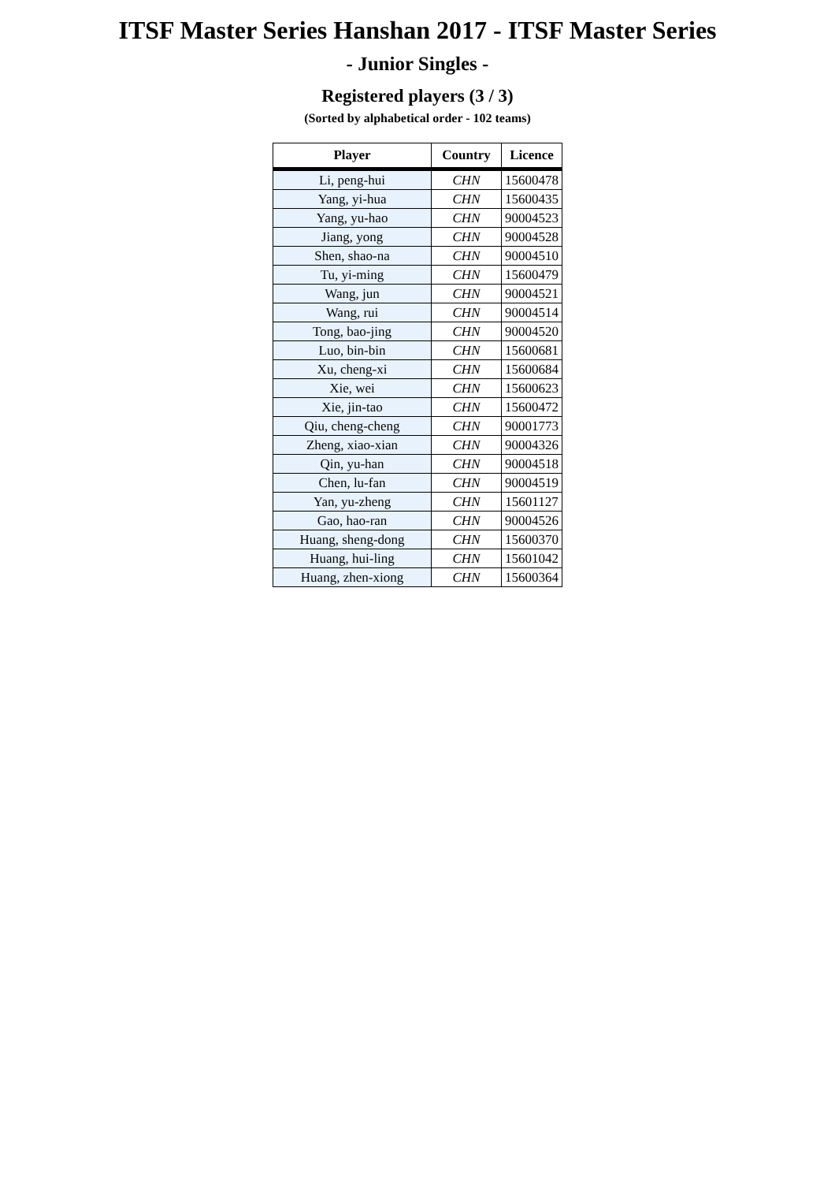ITSF Master Series Hanshan 2017 - ITSF Master Series
- Junior Singles -
Registered players (3 / 3)
(Sorted by alphabetical order - 102 teams)
| Player | Country | Licence |
| --- | --- | --- |
| Li, peng-hui | CHN | 15600478 |
| Yang, yi-hua | CHN | 15600435 |
| Yang, yu-hao | CHN | 90004523 |
| Jiang, yong | CHN | 90004528 |
| Shen, shao-na | CHN | 90004510 |
| Tu, yi-ming | CHN | 15600479 |
| Wang, jun | CHN | 90004521 |
| Wang, rui | CHN | 90004514 |
| Tong, bao-jing | CHN | 90004520 |
| Luo, bin-bin | CHN | 15600681 |
| Xu, cheng-xi | CHN | 15600684 |
| Xie, wei | CHN | 15600623 |
| Xie, jin-tao | CHN | 15600472 |
| Qiu, cheng-cheng | CHN | 90001773 |
| Zheng, xiao-xian | CHN | 90004326 |
| Qin, yu-han | CHN | 90004518 |
| Chen, lu-fan | CHN | 90004519 |
| Yan, yu-zheng | CHN | 15601127 |
| Gao, hao-ran | CHN | 90004526 |
| Huang, sheng-dong | CHN | 15600370 |
| Huang, hui-ling | CHN | 15601042 |
| Huang, zhen-xiong | CHN | 15600364 |